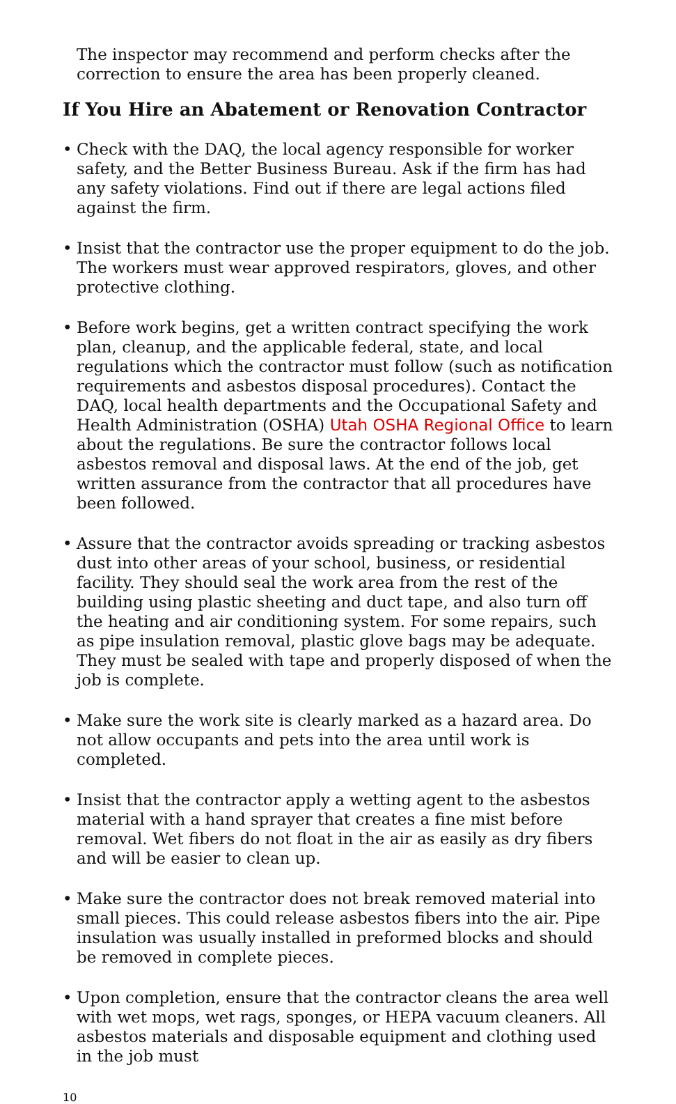The inspector may recommend and perform checks after the correction to ensure the area has been properly cleaned.
If You Hire an Abatement or Renovation Contractor
• Check with the DAQ, the local agency responsible for worker safety, and the Better Business Bureau. Ask if the firm has had any safety violations. Find out if there are legal actions filed against the firm.
• Insist that the contractor use the proper equipment to do the job. The workers must wear approved respirators, gloves, and other protective clothing.
• Before work begins, get a written contract specifying the work plan, cleanup, and the applicable federal, state, and local regulations which the contractor must follow (such as notification requirements and asbestos disposal procedures). Contact the DAQ, local health departments and the Occupational Safety and Health Administration (OSHA) Utah OSHA Regional Office to learn about the regulations. Be sure the contractor follows local asbestos removal and disposal laws. At the end of the job, get written assurance from the contractor that all procedures have been followed.
• Assure that the contractor avoids spreading or tracking asbestos dust into other areas of your school, business, or residential facility. They should seal the work area from the rest of the building using plastic sheeting and duct tape, and also turn off the heating and air conditioning system. For some repairs, such as pipe insulation removal, plastic glove bags may be adequate. They must be sealed with tape and properly disposed of when the job is complete.
• Make sure the work site is clearly marked as a hazard area. Do not allow occupants and pets into the area until work is completed.
• Insist that the contractor apply a wetting agent to the asbestos material with a hand sprayer that creates a fine mist before removal. Wet fibers do not float in the air as easily as dry fibers and will be easier to clean up.
• Make sure the contractor does not break removed material into small pieces. This could release asbestos fibers into the air. Pipe insulation was usually installed in preformed blocks and should be removed in complete pieces.
• Upon completion, ensure that the contractor cleans the area well with wet mops, wet rags, sponges, or HEPA vacuum cleaners. All asbestos materials and disposable equipment and clothing used in the job must
10